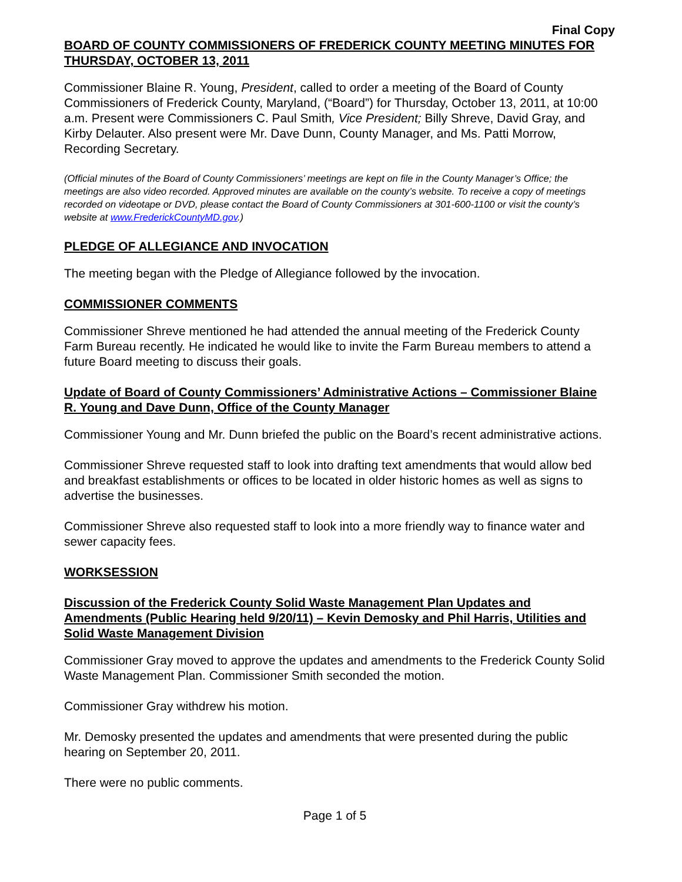Final Copy
BOARD OF COUNTY COMMISSIONERS OF FREDERICK COUNTY MEETING MINUTES FOR THURSDAY, OCTOBER 13, 2011
Commissioner Blaine R. Young, President, called to order a meeting of the Board of County Commissioners of Frederick County, Maryland, (“Board”) for Thursday, October 13, 2011, at 10:00 a.m. Present were Commissioners C. Paul Smith, Vice President; Billy Shreve, David Gray, and Kirby Delauter. Also present were Mr. Dave Dunn, County Manager, and Ms. Patti Morrow, Recording Secretary.
(Official minutes of the Board of County Commissioners’ meetings are kept on file in the County Manager’s Office; the meetings are also video recorded. Approved minutes are available on the county’s website. To receive a copy of meetings recorded on videotape or DVD, please contact the Board of County Commissioners at 301-600-1100 or visit the county’s website at www.FrederickCountyMD.gov.)
PLEDGE OF ALLEGIANCE AND INVOCATION
The meeting began with the Pledge of Allegiance followed by the invocation.
COMMISSIONER COMMENTS
Commissioner Shreve mentioned he had attended the annual meeting of the Frederick County Farm Bureau recently. He indicated he would like to invite the Farm Bureau members to attend a future Board meeting to discuss their goals.
Update of Board of County Commissioners’ Administrative Actions – Commissioner Blaine R. Young and Dave Dunn, Office of the County Manager
Commissioner Young and Mr. Dunn briefed the public on the Board’s recent administrative actions.
Commissioner Shreve requested staff to look into drafting text amendments that would allow bed and breakfast establishments or offices to be located in older historic homes as well as signs to advertise the businesses.
Commissioner Shreve also requested staff to look into a more friendly way to finance water and sewer capacity fees.
WORKSESSION
Discussion of the Frederick County Solid Waste Management Plan Updates and Amendments (Public Hearing held 9/20/11) – Kevin Demosky and Phil Harris, Utilities and Solid Waste Management Division
Commissioner Gray moved to approve the updates and amendments to the Frederick County Solid Waste Management Plan. Commissioner Smith seconded the motion.
Commissioner Gray withdrew his motion.
Mr. Demosky presented the updates and amendments that were presented during the public hearing on September 20, 2011.
There were no public comments.
Page 1 of 5